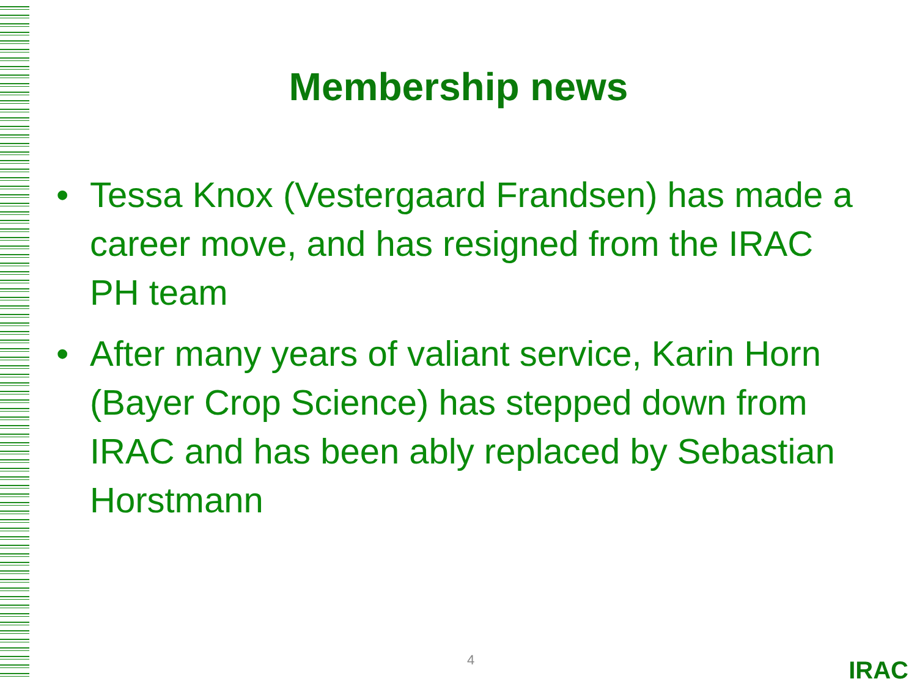Membership news
• Tessa Knox (Vestergaard Frandsen) has made a career move, and has resigned from the IRAC PH team
• After many years of valiant service, Karin Horn (Bayer Crop Science) has stepped down from IRAC and has been ably replaced by Sebastian Horstmann
4 IRAC